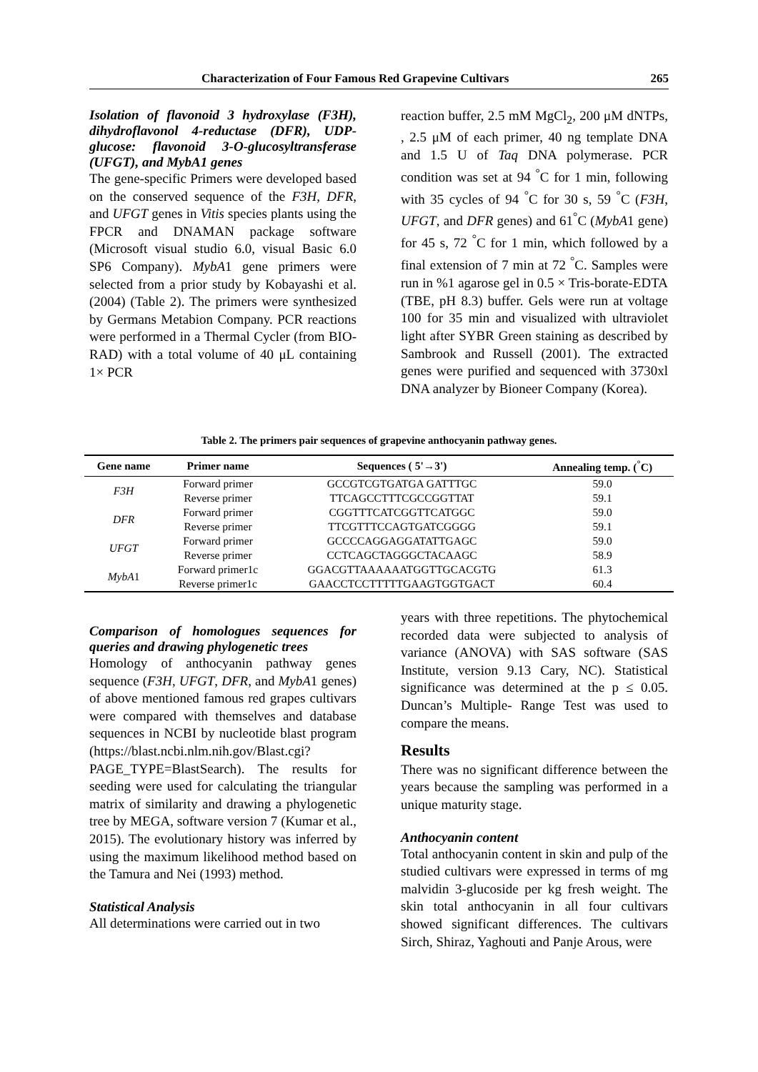Characterization of Four Famous Red Grapevine Cultivars 265
Isolation of flavonoid 3 hydroxylase (F3H), dihydroflavonol 4-reductase (DFR), UDP-glucose: flavonoid 3-O-glucosyltransferase (UFGT), and MybA1 genes
The gene-specific Primers were developed based on the conserved sequence of the F3H, DFR, and UFGT genes in Vitis species plants using the FPCR and DNAMAN package software (Microsoft visual studio 6.0, visual Basic 6.0 SP6 Company). MybA1 gene primers were selected from a prior study by Kobayashi et al. (2004) (Table 2). The primers were synthesized by Germans Metabion Company. PCR reactions were performed in a Thermal Cycler (from BIO-RAD) with a total volume of 40 μL containing 1× PCR
reaction buffer, 2.5 mM MgCl<sub>2</sub>, 200 μM dNTPs, , 2.5 μM of each primer, 40 ng template DNA and 1.5 U of Taq DNA polymerase. PCR condition was set at 94 <sup>°</sup>C for 1 min, following with 35 cycles of 94 <sup>°</sup>C for 30 s, 59 <sup>°</sup>C (F3H, UFGT, and DFR genes) and 61<sup>°</sup>C (MybA1 gene) for 45 s, 72 <sup>°</sup>C for 1 min, which followed by a final extension of 7 min at 72 <sup>°</sup>C. Samples were run in %1 agarose gel in 0.5 × Tris-borate-EDTA (TBE, pH 8.3) buffer. Gels were run at voltage 100 for 35 min and visualized with ultraviolet light after SYBR Green staining as described by Sambrook and Russell (2001). The extracted genes were purified and sequenced with 3730xl DNA analyzer by Bioneer Company (Korea).
Table 2. The primers pair sequences of grapevine anthocyanin pathway genes.
| Gene name | Primer name | Sequences ( 5'→3') | Annealing temp. (<sup>°</sup>C) |
| --- | --- | --- | --- |
| F3H | Forward primer | GCCGTCGTGATGA GATTTGC | 59.0 |
| | Reverse primer | TTCAGCCTTTCGCCGGTTAT | 59.1 |
| DFR | Forward primer | CGGTTTCATCGGTTCATGGC | 59.0 |
| | Reverse primer | TTCGTTTCCAGTGATCGGGG | 59.1 |
| UFGT | Forward primer | GCCCCAGGAGGATATTGAGC | 59.0 |
| | Reverse primer | CCTCAGCTAGGGCTACAAGC | 58.9 |
| MybA 1 | Forward primer1c | GGACGTTAAAAAATGGTTGCACGTG | 61.3 |
| | Reverse primer1c | GAACCTCCTTTTTGAAGTGGTGACT | 60.4 |
Comparison of homologues sequences for queries and drawing phylogenetic trees
Homology of anthocyanin pathway genes sequence (F3H, UFGT, DFR, and MybA1 genes) of above mentioned famous red grapes cultivars were compared with themselves and database sequences in NCBI by nucleotide blast program (https://blast.ncbi.nlm.nih.gov/Blast.cgi?PAGE_TYPE=BlastSearch). The results for seeding were used for calculating the triangular matrix of similarity and drawing a phylogenetic tree by MEGA, software version 7 (Kumar et al., 2015). The evolutionary history was inferred by using the maximum likelihood method based on the Tamura and Nei (1993) method.
Statistical Analysis
All determinations were carried out in two
years with three repetitions. The phytochemical recorded data were subjected to analysis of variance (ANOVA) with SAS software (SAS Institute, version 9.13 Cary, NC). Statistical significance was determined at the p ≤ 0.05. Duncan’s Multiple- Range Test was used to compare the means.
Results
There was no significant difference between the years because the sampling was performed in a unique maturity stage.
Anthocyanin content
Total anthocyanin content in skin and pulp of the studied cultivars were expressed in terms of mg malvidin 3-glucoside per kg fresh weight. The skin total anthocyanin in all four cultivars showed significant differences. The cultivars Sirch, Shiraz, Yaghouti and Panje Arous, were